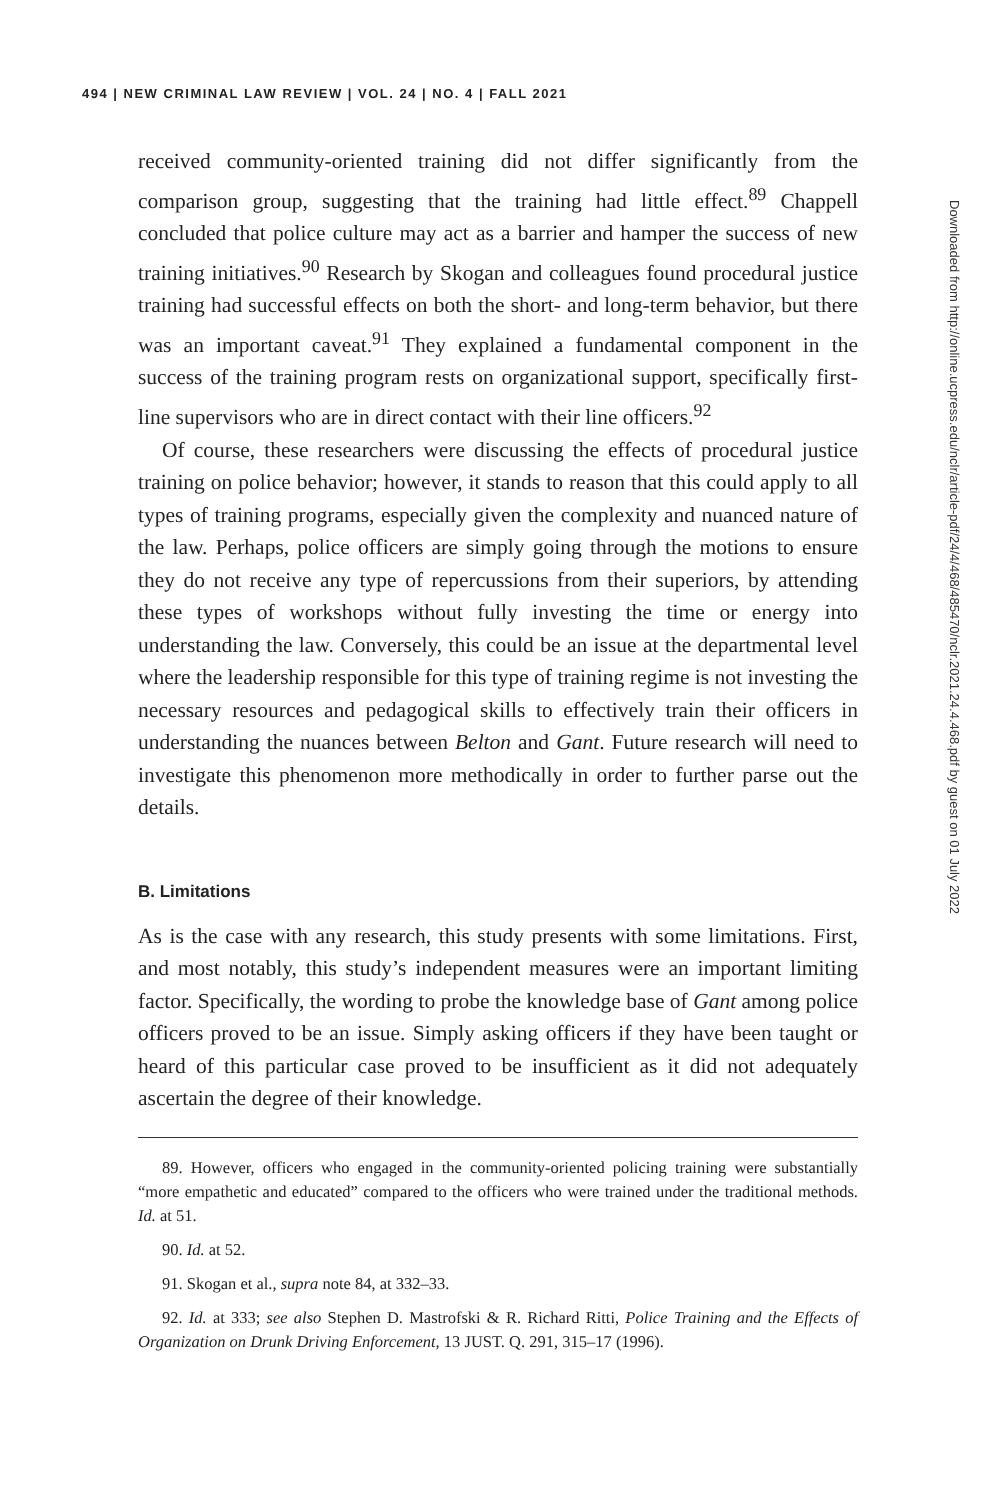494 | NEW CRIMINAL LAW REVIEW | VOL. 24 | NO. 4 | FALL 2021
received community-oriented training did not differ significantly from the comparison group, suggesting that the training had little effect.<sup>89</sup> Chappell concluded that police culture may act as a barrier and hamper the success of new training initiatives.<sup>90</sup> Research by Skogan and colleagues found procedural justice training had successful effects on both the short- and long-term behavior, but there was an important caveat.<sup>91</sup> They explained a fundamental component in the success of the training program rests on organizational support, specifically first-line supervisors who are in direct contact with their line officers.<sup>92</sup>
Of course, these researchers were discussing the effects of procedural justice training on police behavior; however, it stands to reason that this could apply to all types of training programs, especially given the complexity and nuanced nature of the law. Perhaps, police officers are simply going through the motions to ensure they do not receive any type of repercussions from their superiors, by attending these types of workshops without fully investing the time or energy into understanding the law. Conversely, this could be an issue at the departmental level where the leadership responsible for this type of training regime is not investing the necessary resources and pedagogical skills to effectively train their officers in understanding the nuances between Belton and Gant. Future research will need to investigate this phenomenon more methodically in order to further parse out the details.
B. Limitations
As is the case with any research, this study presents with some limitations. First, and most notably, this study’s independent measures were an important limiting factor. Specifically, the wording to probe the knowledge base of Gant among police officers proved to be an issue. Simply asking officers if they have been taught or heard of this particular case proved to be insufficient as it did not adequately ascertain the degree of their knowledge.
89. However, officers who engaged in the community-oriented policing training were substantially “more empathetic and educated” compared to the officers who were trained under the traditional methods. Id. at 51.
90. Id. at 52.
91. Skogan et al., supra note 84, at 332–33.
92. Id. at 333; see also Stephen D. Mastrofski & R. Richard Ritti, Police Training and the Effects of Organization on Drunk Driving Enforcement, 13 JUST. Q. 291, 315–17 (1996).
Downloaded from http://online.ucpress.edu/nclr/article-pdf/24/4/468/485470/nclr.2021.24.4.468.pdf by guest on 01 July 2022